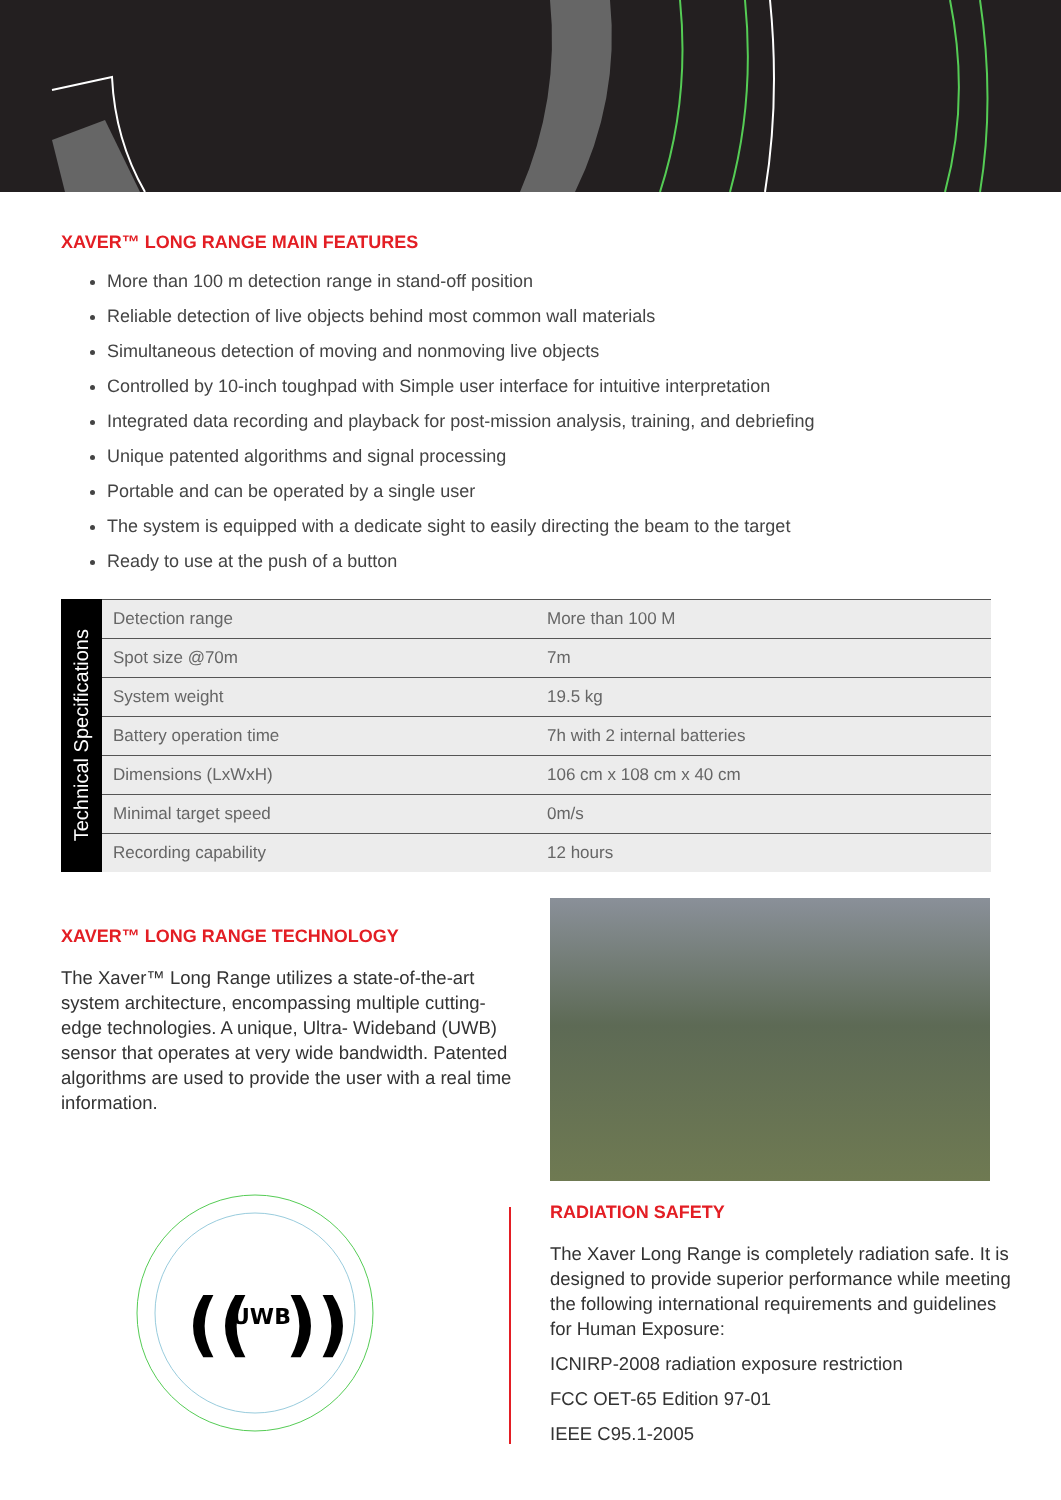XAVER™ LONG RANGE MAIN FEATURES
More than 100 m detection range in stand-off position
Reliable detection of live objects behind most common wall materials
Simultaneous detection of moving and nonmoving live objects
Controlled by 10-inch toughpad with Simple user interface for intuitive interpretation
Integrated data recording and playback for post-mission analysis, training, and debriefing
Unique patented algorithms and signal processing
Portable and can be operated by a single user
The system is equipped with a dedicate sight to easily directing the beam to the target
Ready to use at the push of a button
Technical Specifications
| Detection range | More than 100 M |
| Spot size @70m | 7m |
| System weight | 19.5 kg |
| Battery operation time | 7h with 2 internal batteries |
| Dimensions (LxWxH) | 106 cm x 108 cm x 40 cm |
| Minimal target speed | 0m/s |
| Recording capability | 12 hours |
XAVER™ LONG RANGE TECHNOLOGY
The Xaver™ Long Range utilizes a state-of-the-art system architecture, encompassing multiple cutting-edge technologies. A unique, Ultra- Wideband (UWB) sensor that operates at very wide bandwidth. Patented algorithms are used to provide the user with a real time information.
((
UWB
))
RADIATION SAFETY
The Xaver Long Range is completely radiation safe. It is designed to provide superior performance while meeting the following international requirements and guidelines for Human Exposure:
ICNIRP-2008 radiation exposure restriction
FCC OET-65 Edition 97-01
IEEE C95.1-2005